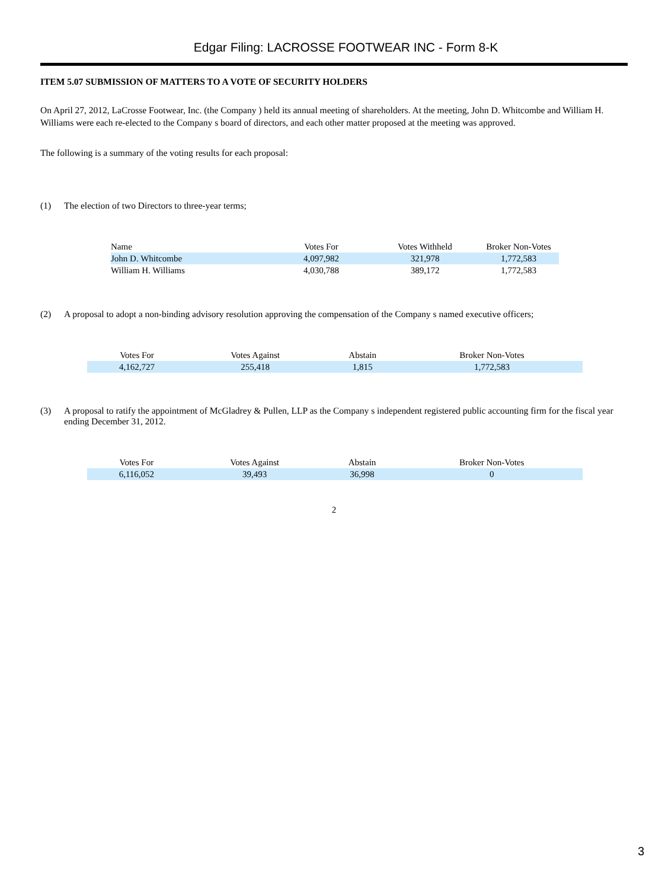Edgar Filing: LACROSSE FOOTWEAR INC - Form 8-K
ITEM 5.07 SUBMISSION OF MATTERS TO A VOTE OF SECURITY HOLDERS
On April 27, 2012, LaCrosse Footwear, Inc. (the Company ) held its annual meeting of shareholders. At the meeting, John D. Whitcombe and William H. Williams were each re-elected to the Company s board of directors, and each other matter proposed at the meeting was approved.
The following is a summary of the voting results for each proposal:
(1) The election of two Directors to three-year terms;
| Name | Votes For | Votes Withheld | Broker Non-Votes |
| --- | --- | --- | --- |
| John D. Whitcombe | 4,097,982 | 321,978 | 1,772,583 |
| William H. Williams | 4,030,788 | 389,172 | 1,772,583 |
(2) A proposal to adopt a non-binding advisory resolution approving the compensation of the Company s named executive officers;
| Votes For | Votes Against | Abstain | Broker Non-Votes |
| --- | --- | --- | --- |
| 4,162,727 | 255,418 | 1,815 | 1,772,583 |
(3) A proposal to ratify the appointment of McGladrey & Pullen, LLP as the Company s independent registered public accounting firm for the fiscal year ending December 31, 2012.
| Votes For | Votes Against | Abstain | Broker Non-Votes |
| --- | --- | --- | --- |
| 6,116,052 | 39,493 | 36,998 | 0 |
2
3